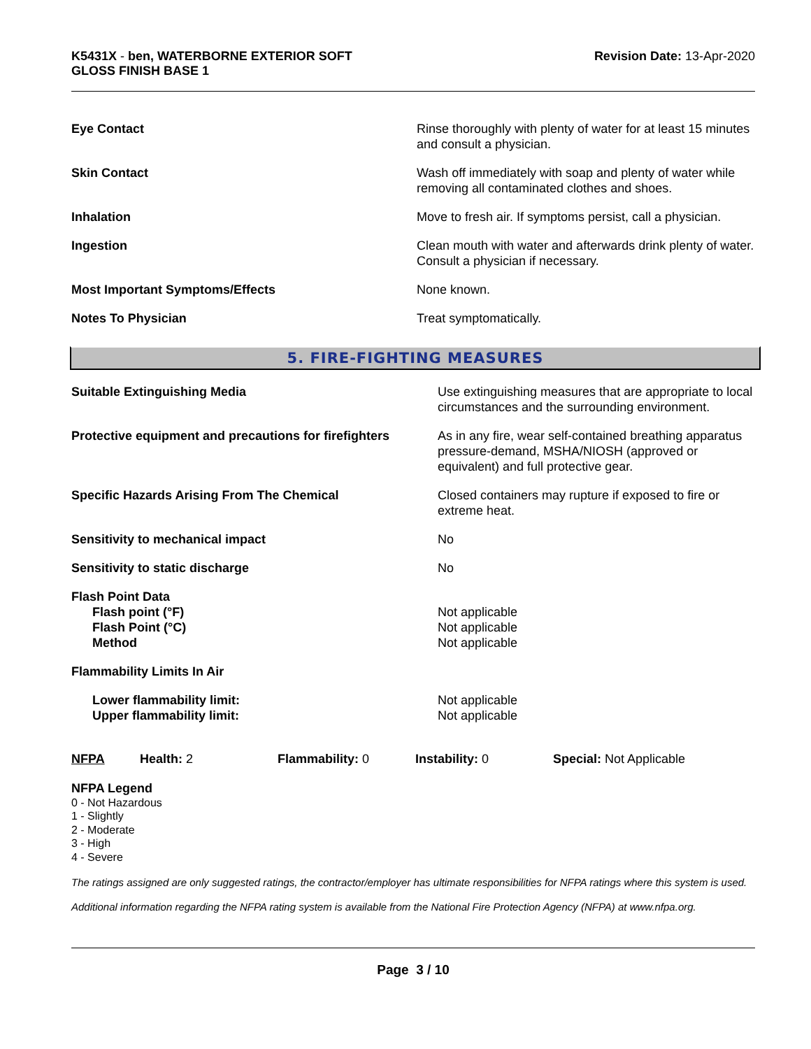K5431X - ben, WATERBORNE EXTERIOR SOFT
GLOSS FINISH BASE 1
Revision Date: 13-Apr-2020
| Eye Contact | Rinse thoroughly with plenty of water for at least 15 minutes and consult a physician. |
| Skin Contact | Wash off immediately with soap and plenty of water while removing all contaminated clothes and shoes. |
| Inhalation | Move to fresh air. If symptoms persist, call a physician. |
| Ingestion | Clean mouth with water and afterwards drink plenty of water. Consult a physician if necessary. |
| Most Important Symptoms/Effects | None known. |
| Notes To Physician | Treat symptomatically. |
5. FIRE-FIGHTING MEASURES
| Suitable Extinguishing Media | Use extinguishing measures that are appropriate to local circumstances and the surrounding environment. |
| Protective equipment and precautions for firefighters | As in any fire, wear self-contained breathing apparatus pressure-demand, MSHA/NIOSH (approved or equivalent) and full protective gear. |
| Specific Hazards Arising From The Chemical | Closed containers may rupture if exposed to fire or extreme heat. |
| Sensitivity to mechanical impact | No |
| Sensitivity to static discharge | No |
| Flash Point Data Flash point (°F) Flash Point (°C) Method | Not applicable Not applicable Not applicable |
| Flammability Limits In Air | |
| Lower flammability limit: Upper flammability limit: | Not applicable Not applicable |
NFPA Health: 2 Flammability: 0 Instability: 0 Special: Not Applicable
NFPA Legend
0 - Not Hazardous
1 - Slightly
2 - Moderate
3 - High
4 - Severe
The ratings assigned are only suggested ratings, the contractor/employer has ultimate responsibilities for NFPA ratings where this system is used.
Additional information regarding the NFPA rating system is available from the National Fire Protection Agency (NFPA) at www.nfpa.org.
Page 3 / 10